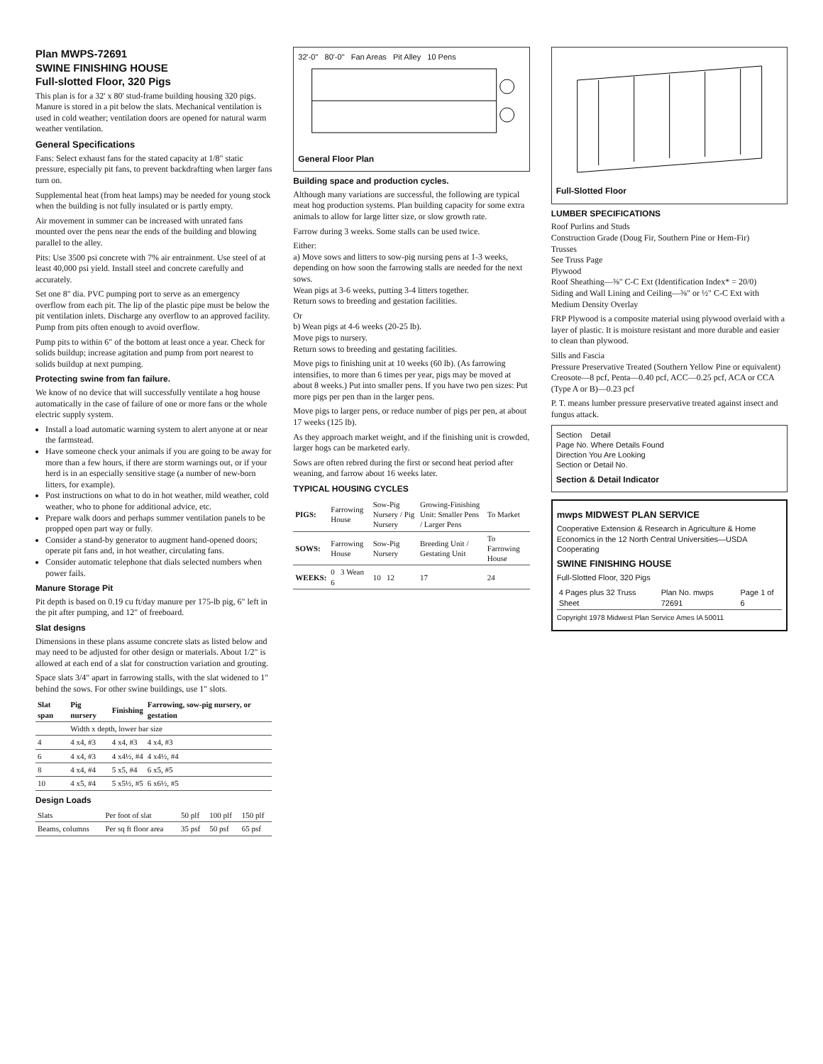Plan MWPS-72691
SWINE FINISHING HOUSE
Full-slotted Floor, 320 Pigs
This plan is for a 32' x 80' stud-frame building housing 320 pigs. Manure is stored in a pit below the slats. Mechanical ventilation is used in cold weather; ventilation doors are opened for natural warm weather ventilation.
General Specifications
Fans: Select exhaust fans for the stated capacity at 1/8" static pressure, especially pit fans, to prevent backdrafting when larger fans turn on.
Supplemental heat (from heat lamps) may be needed for young stock when the building is not fully insulated or is partly empty.
Air movement in summer can be increased with unrated fans mounted over the pens near the ends of the building and blowing parallel to the alley.
Pits: Use 3500 psi concrete with 7% air entrainment. Use steel of at least 40,000 psi yield. Install steel and concrete carefully and accurately.
Set one 8" dia. PVC pumping port to serve as an emergency overflow from each pit. The lip of the plastic pipe must be below the pit ventilation inlets. Discharge any overflow to an approved facility. Pump from pits often enough to avoid overflow.
Pump pits to within 6" of the bottom at least once a year. Check for solids buildup; increase agitation and pump from port nearest to solids buildup at next pumping.
Protecting swine from fan failure.
We know of no device that will successfully ventilate a hog house automatically in the case of failure of one or more fans or the whole electric supply system.
Install a load automatic warning system to alert anyone at or near the farmstead.
Have someone check your animals if you are going to be away for more than a few hours, if there are storm warnings out, or if your herd is in an especially sensitive stage (a number of new-born litters, for example).
Post instructions on what to do in hot weather, mild weather, cold weather, who to phone for additional advice, etc.
Prepare walk doors and perhaps summer ventilation panels to be propped open part way or fully.
Consider a stand-by generator to augment hand-opened doors; operate pit fans and, in hot weather, circulating fans.
Consider automatic telephone that dials selected numbers when power fails.
Manure Storage Pit
Pit depth is based on 0.19 cu ft/day manure per 175-lb pig, 6" left in the pit after pumping, and 12" of freeboard.
Slat designs
Dimensions in these plans assume concrete slats as listed below and may need to be adjusted for other design or materials. About 1/2" is allowed at each end of a slat for construction variation and grouting.
Space slats 3/4" apart in farrowing stalls, with the slat widened to 1" behind the sows. For other swine buildings, use 1" slots.
| Slat span | Pig nursery | Finishing | Farrowing, sow-pig nursery, or gestation |
| --- | --- | --- | --- |
| | Width x depth, lower bar size | | |
| 4 | 4 x4, #3 | 4 x4, #3 | 4 x4, #3 |
| 6 | 4 x4, #3 | 4 x4½, #4 | 4 x4½, #4 |
| 8 | 4 x4, #4 | 5 x5, #4 | 6 x5, #5 |
| 10 | 4 x5, #4 | 5 x5½, #5 | 6 x6½, #5 |
Design Loads
| Slats | Per foot of slat | 50 plf | 100 plf | 150 plf |
| Beams, columns | Per sq ft floor area | 35 psf | 50 psf | 65 psf |
32'-0" 80'-0" Fan Areas Pit Alley 10 Pens
General Floor Plan
Building space and production cycles.
Although many variations are successful, the following are typical meat hog production systems. Plan building capacity for some extra animals to allow for large litter size, or slow growth rate.
Farrow during 3 weeks. Some stalls can be used twice.
Either:
a) Move sows and litters to sow-pig nursing pens at 1-3 weeks, depending on how soon the farrowing stalls are needed for the next sows.
Wean pigs at 3-6 weeks, putting 3-4 litters together.
Return sows to breeding and gestation facilities.
Or
b) Wean pigs at 4-6 weeks (20-25 lb).
Move pigs to nursery.
Return sows to breeding and gestating facilities.
Move pigs to finishing unit at 10 weeks (60 lb). (As farrowing intensifies, to more than 6 times per year, pigs may be moved at about 8 weeks.) Put into smaller pens. If you have two pen sizes: Put more pigs per pen than in the larger pens.
Move pigs to larger pens, or reduce number of pigs per pen, at about 17 weeks (125 lb).
As they approach market weight, and if the finishing unit is crowded, larger hogs can be marketed early.
Sows are often rebred during the first or second heat period after weaning, and farrow about 16 weeks later.
TYPICAL HOUSING CYCLES
| PIGS: | Farrowing House | Sow-Pig Nursery / Pig Nursery | Growing-Finishing Unit: Smaller Pens / Larger Pens | To Market |
| SOWS: | Farrowing House | Sow-Pig Nursery | Breeding Unit / Gestating Unit | To Farrowing House |
| WEEKS: | 0 3 Wean 6 | 10 12 | 17 | 24 |
Full-Slotted Floor
LUMBER SPECIFICATIONS
Roof Purlins and Studs
Construction Grade (Doug Fir, Southern Pine or Hem-Fir)
Trusses
See Truss Page
Plywood
Roof Sheathing—⅜" C-C Ext (Identification Index* = 20/0)
Siding and Wall Lining and Ceiling—⅜" or ½" C-C Ext with Medium Density Overlay
FRP Plywood is a composite material using plywood overlaid with a layer of plastic. It is moisture resistant and more durable and easier to clean than plywood.
Sills and Fascia
Pressure Preservative Treated (Southern Yellow Pine or equivalent) Creosote—8 pcf, Penta—0.40 pcf, ACC—0.25 pcf, ACA or CCA (Type A or B)—0.23 pcf
P. T. means lumber pressure preservative treated against insect and fungus attack.
Section Detail
Page No. Where Details Found
Direction You Are Looking
Section or Detail No.
Section & Detail Indicator
mwps MIDWEST PLAN SERVICE
Cooperative Extension & Research in Agriculture & Home Economics in the 12 North Central Universities—USDA Cooperating
SWINE FINISHING HOUSE
Full-Slotted Floor, 320 Pigs
| 4 Pages plus 32 Truss Sheet | Plan No. mwps 72691 | Page 1 of 6 |
Copyright 1978 Midwest Plan Service Ames IA 50011